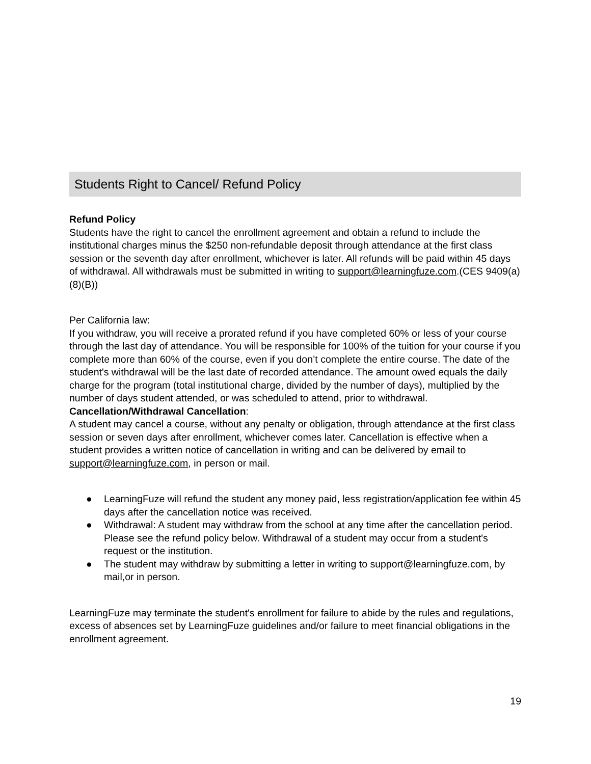Students Right to Cancel/ Refund Policy
Refund Policy
Students have the right to cancel the enrollment agreement and obtain a refund to include the institutional charges minus the $250 non-refundable deposit through attendance at the first class session or the seventh day after enrollment, whichever is later. All refunds will be paid within 45 days of withdrawal. All withdrawals must be submitted in writing to support@learningfuze.com.(CES 9409(a)(8)(B))
Per California law:
If you withdraw, you will receive a prorated refund if you have completed 60% or less of your course through the last day of attendance. You will be responsible for 100% of the tuition for your course if you complete more than 60% of the course, even if you don’t complete the entire course. The date of the student's withdrawal will be the last date of recorded attendance. The amount owed equals the daily charge for the program (total institutional charge, divided by the number of days), multiplied by the number of days student attended, or was scheduled to attend, prior to withdrawal.
Cancellation/Withdrawal Cancellation:
A student may cancel a course, without any penalty or obligation, through attendance at the first class session or seven days after enrollment, whichever comes later. Cancellation is effective when a student provides a written notice of cancellation in writing and can be delivered by email to support@learningfuze.com, in person or mail.
● LearningFuze will refund the student any money paid, less registration/application fee within 45 days after the cancellation notice was received.
● Withdrawal: A student may withdraw from the school at any time after the cancellation period. Please see the refund policy below. Withdrawal of a student may occur from a student's request or the institution.
● The student may withdraw by submitting a letter in writing to support@learningfuze.com, by mail,or in person.
LearningFuze may terminate the student's enrollment for failure to abide by the rules and regulations, excess of absences set by LearningFuze guidelines and/or failure to meet financial obligations in the enrollment agreement.
19